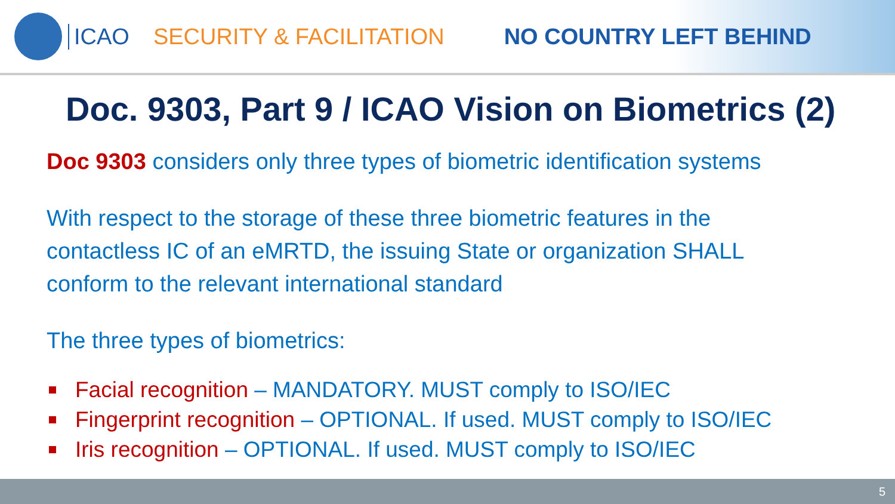ICAO SECURITY & FACILITATION NO COUNTRY LEFT BEHIND
Doc. 9303, Part 9 / ICAO Vision on Biometrics (2)
Doc 9303 considers only three types of biometric identification systems
With respect to the storage of these three biometric features in the contactless IC of an eMRTD, the issuing State or organization SHALL conform to the relevant international standard
The three types of biometrics:
Facial recognition – MANDATORY. MUST comply to ISO/IEC
Fingerprint recognition – OPTIONAL. If used. MUST comply to ISO/IEC
Iris recognition – OPTIONAL. If used. MUST comply to ISO/IEC
5